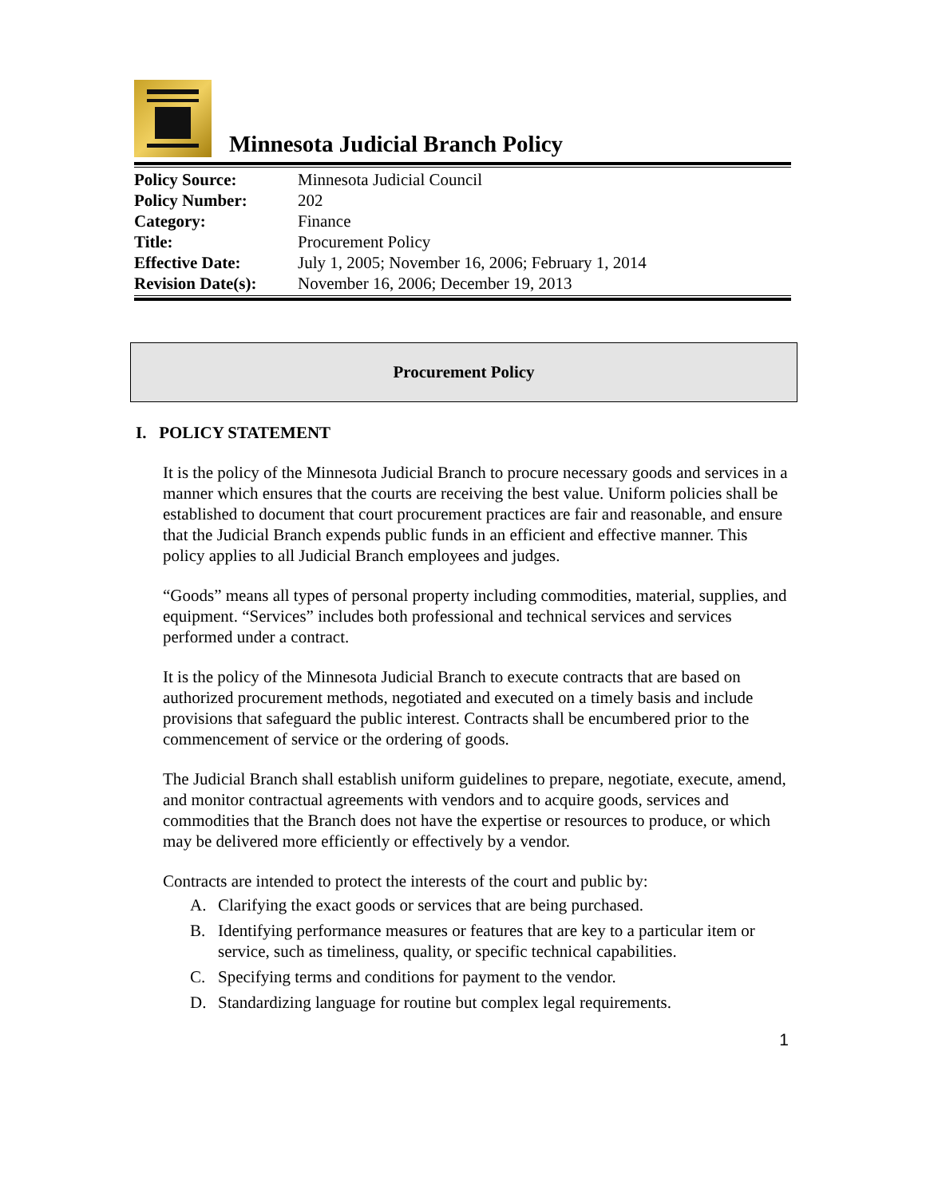Minnesota Judicial Branch Policy
| Policy Source: | Minnesota Judicial Council |
| Policy Number: | 202 |
| Category: | Finance |
| Title: | Procurement Policy |
| Effective Date: | July 1, 2005; November 16, 2006; February 1, 2014 |
| Revision Date(s): | November 16, 2006; December 19, 2013 |
Procurement Policy
I. POLICY STATEMENT
It is the policy of the Minnesota Judicial Branch to procure necessary goods and services in a manner which ensures that the courts are receiving the best value. Uniform policies shall be established to document that court procurement practices are fair and reasonable, and ensure that the Judicial Branch expends public funds in an efficient and effective manner. This policy applies to all Judicial Branch employees and judges.
“Goods” means all types of personal property including commodities, material, supplies, and equipment. “Services” includes both professional and technical services and services performed under a contract.
It is the policy of the Minnesota Judicial Branch to execute contracts that are based on authorized procurement methods, negotiated and executed on a timely basis and include provisions that safeguard the public interest. Contracts shall be encumbered prior to the commencement of service or the ordering of goods.
The Judicial Branch shall establish uniform guidelines to prepare, negotiate, execute, amend, and monitor contractual agreements with vendors and to acquire goods, services and commodities that the Branch does not have the expertise or resources to produce, or which may be delivered more efficiently or effectively by a vendor.
Contracts are intended to protect the interests of the court and public by:
A. Clarifying the exact goods or services that are being purchased.
B. Identifying performance measures or features that are key to a particular item or service, such as timeliness, quality, or specific technical capabilities.
C. Specifying terms and conditions for payment to the vendor.
D. Standardizing language for routine but complex legal requirements.
1